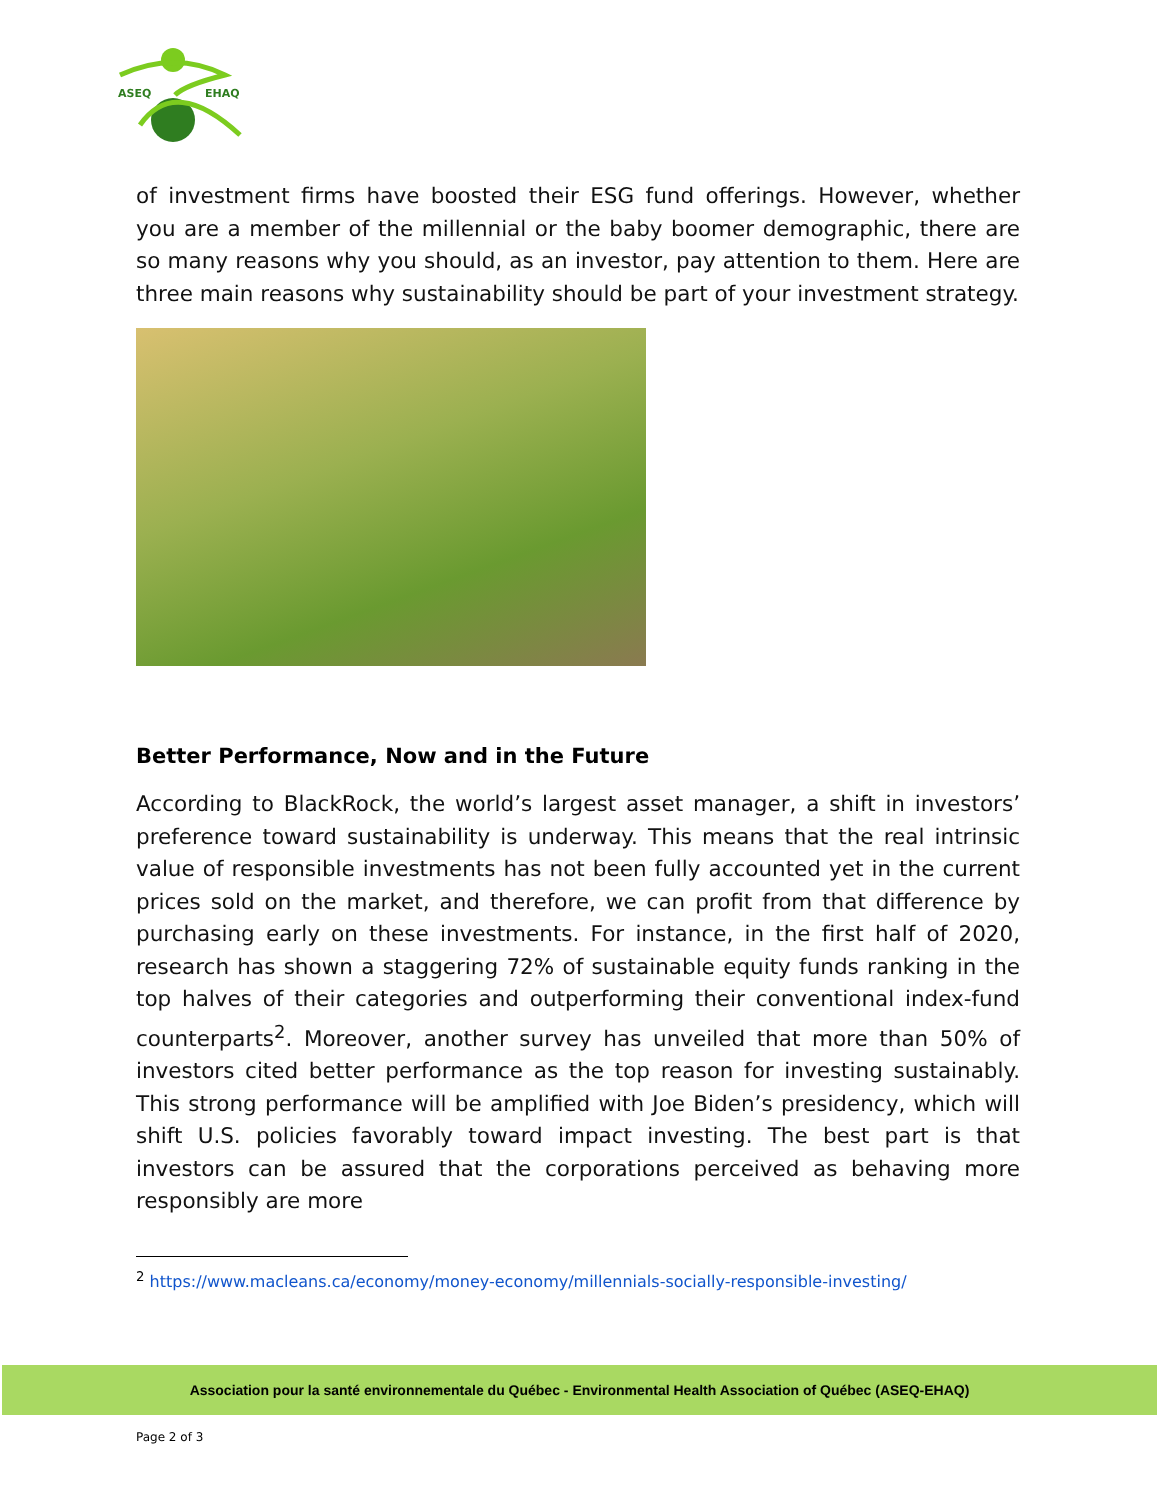ASEQ
EHAQ
of investment firms have boosted their ESG fund offerings. However, whether you are a member of the millennial or the baby boomer demographic, there are so many reasons why you should, as an investor, pay attention to them. Here are three main reasons why sustainability should be part of your investment strategy.
Better Performance, Now and in the Future
According to BlackRock, the world’s largest asset manager, a shift in investors’ preference toward sustainability is underway. This means that the real intrinsic value of responsible investments has not been fully accounted yet in the current prices sold on the market, and therefore, we can profit from that difference by purchasing early on these investments. For instance, in the first half of 2020, research has shown a staggering 72% of sustainable equity funds ranking in the top halves of their categories and outperforming their conventional index-fund counterparts<sup>2</sup>. Moreover, another survey has unveiled that more than 50% of investors cited better performance as the top reason for investing sustainably. This strong performance will be amplified with Joe Biden’s presidency, which will shift U.S. policies favorably toward impact investing. The best part is that investors can be assured that the corporations perceived as behaving more responsibly are more
<sup>2</sup> https://www.macleans.ca/economy/money-economy/millennials-socially-responsible-investing/
Association pour la santé environnementale du Québec - Environmental Health Association of Québec (ASEQ-EHAQ)
Page 2 of 3